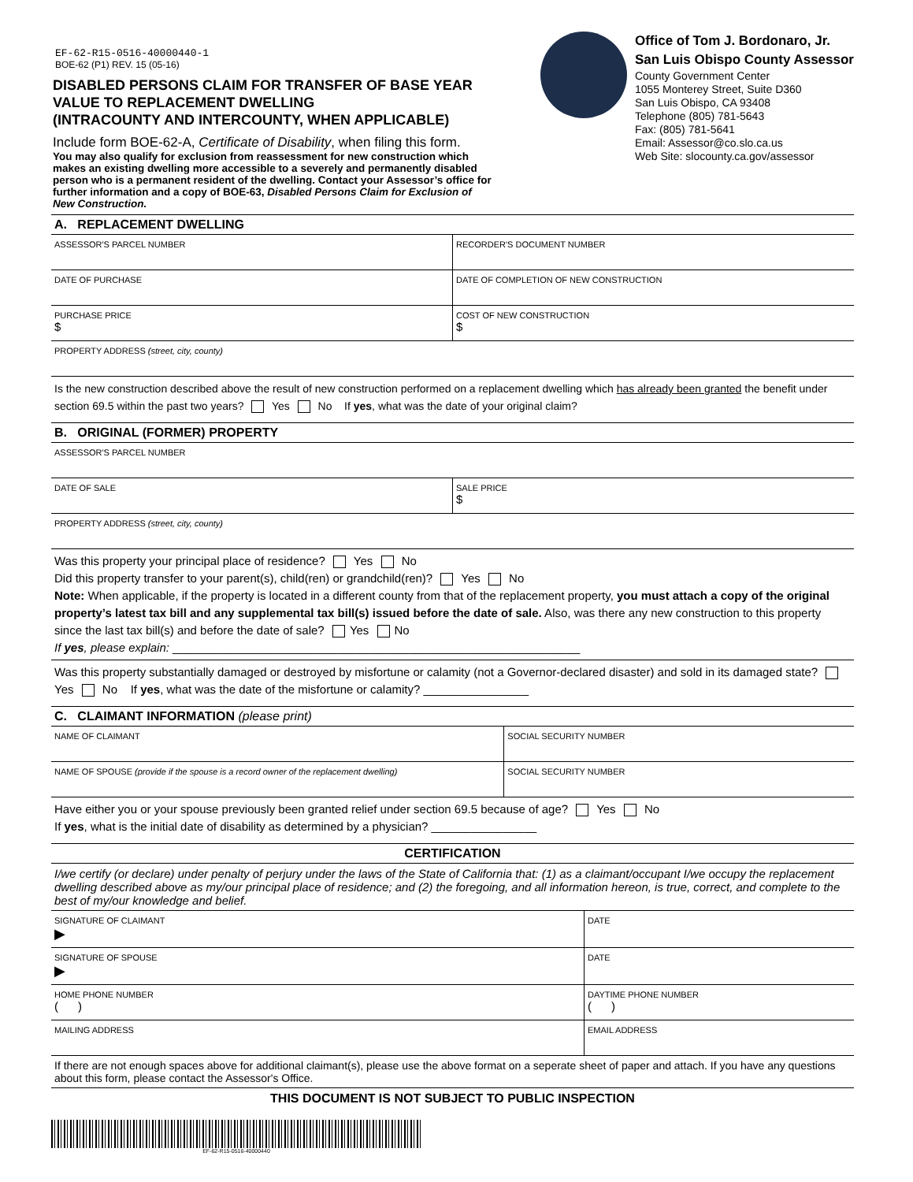EF-62-R15-0516-40000440-1
BOE-62 (P1) REV. 15 (05-16)
DISABLED PERSONS CLAIM FOR TRANSFER OF BASE YEAR VALUE TO REPLACEMENT DWELLING
(INTRACOUNTY AND INTERCOUNTY, WHEN APPLICABLE)
Include form BOE-62-A, Certificate of Disability, when filing this form.
You may also qualify for exclusion from reassessment for new construction which makes an existing dwelling more accessible to a severely and permanently disabled person who is a permanent resident of the dwelling. Contact your Assessor’s office for further information and a copy of BOE-63, Disabled Persons Claim for Exclusion of New Construction.
Office of Tom J. Bordonaro, Jr.
San Luis Obispo County Assessor
County Government Center
1055 Monterey Street, Suite D360
San Luis Obispo, CA 93408
Telephone (805) 781-5643
Fax: (805) 781-5641
Email: Assessor@co.slo.ca.us
Web Site: slocounty.ca.gov/assessor
A. REPLACEMENT DWELLING
ASSESSOR'S PARCEL NUMBER RECORDER'S DOCUMENT NUMBER
DATE OF PURCHASE DATE OF COMPLETION OF NEW CONSTRUCTION
PURCHASE PRICE
$
COST OF NEW CONSTRUCTION
$
PROPERTY ADDRESS (street, city, county)
Is the new construction described above the result of new construction performed on a replacement dwelling which has already been granted the benefit under section 69.5 within the past two years? Yes No If yes, what was the date of your original claim?
B. ORIGINAL (FORMER) PROPERTY
ASSESSOR'S PARCEL NUMBER
DATE OF SALE SALE PRICE
$
PROPERTY ADDRESS (street, city, county)
Was this property your principal place of residence? Yes No
Did this property transfer to your parent(s), child(ren) or grandchild(ren)? Yes No
Note: When applicable, if the property is located in a different county from that of the replacement property, you must attach a copy of the original property’s latest tax bill and any supplemental tax bill(s) issued before the date of sale. Also, was there any new construction to this property since the last tax bill(s) and before the date of sale? Yes No
If yes, please explain: ______________________________________________________________
Was this property substantially damaged or destroyed by misfortune or calamity (not a Governor-declared disaster) and sold in its damaged state? Yes No If yes, what was the date of the misfortune or calamity? ________________
C. CLAIMANT INFORMATION (please print)
NAME OF CLAIMANT SOCIAL SECURITY NUMBER
NAME OF SPOUSE (provide if the spouse is a record owner of the replacement dwelling)
SOCIAL SECURITY NUMBER
Have either you or your spouse previously been granted relief under section 69.5 because of age? Yes No
If yes, what is the initial date of disability as determined by a physician? ________________
CERTIFICATION
I/we certify (or declare) under penalty of perjury under the laws of the State of California that: (1) as a claimant/occupant I/we occupy the replacement dwelling described above as my/our principal place of residence; and (2) the foregoing, and all information hereon, is true, correct, and complete to the best of my/our knowledge and belief.
SIGNATURE OF CLAIMANT
▶
DATE
SIGNATURE OF SPOUSE
▶
DATE
HOME PHONE NUMBER
( )
DAYTIME PHONE NUMBER
( )
MAILING ADDRESS EMAIL ADDRESS
If there are not enough spaces above for additional claimant(s), please use the above format on a seperate sheet of paper and attach. If you have any questions about this form, please contact the Assessor's Office.
THIS DOCUMENT IS NOT SUBJECT TO PUBLIC INSPECTION
EF-62-R15-0516-40000440